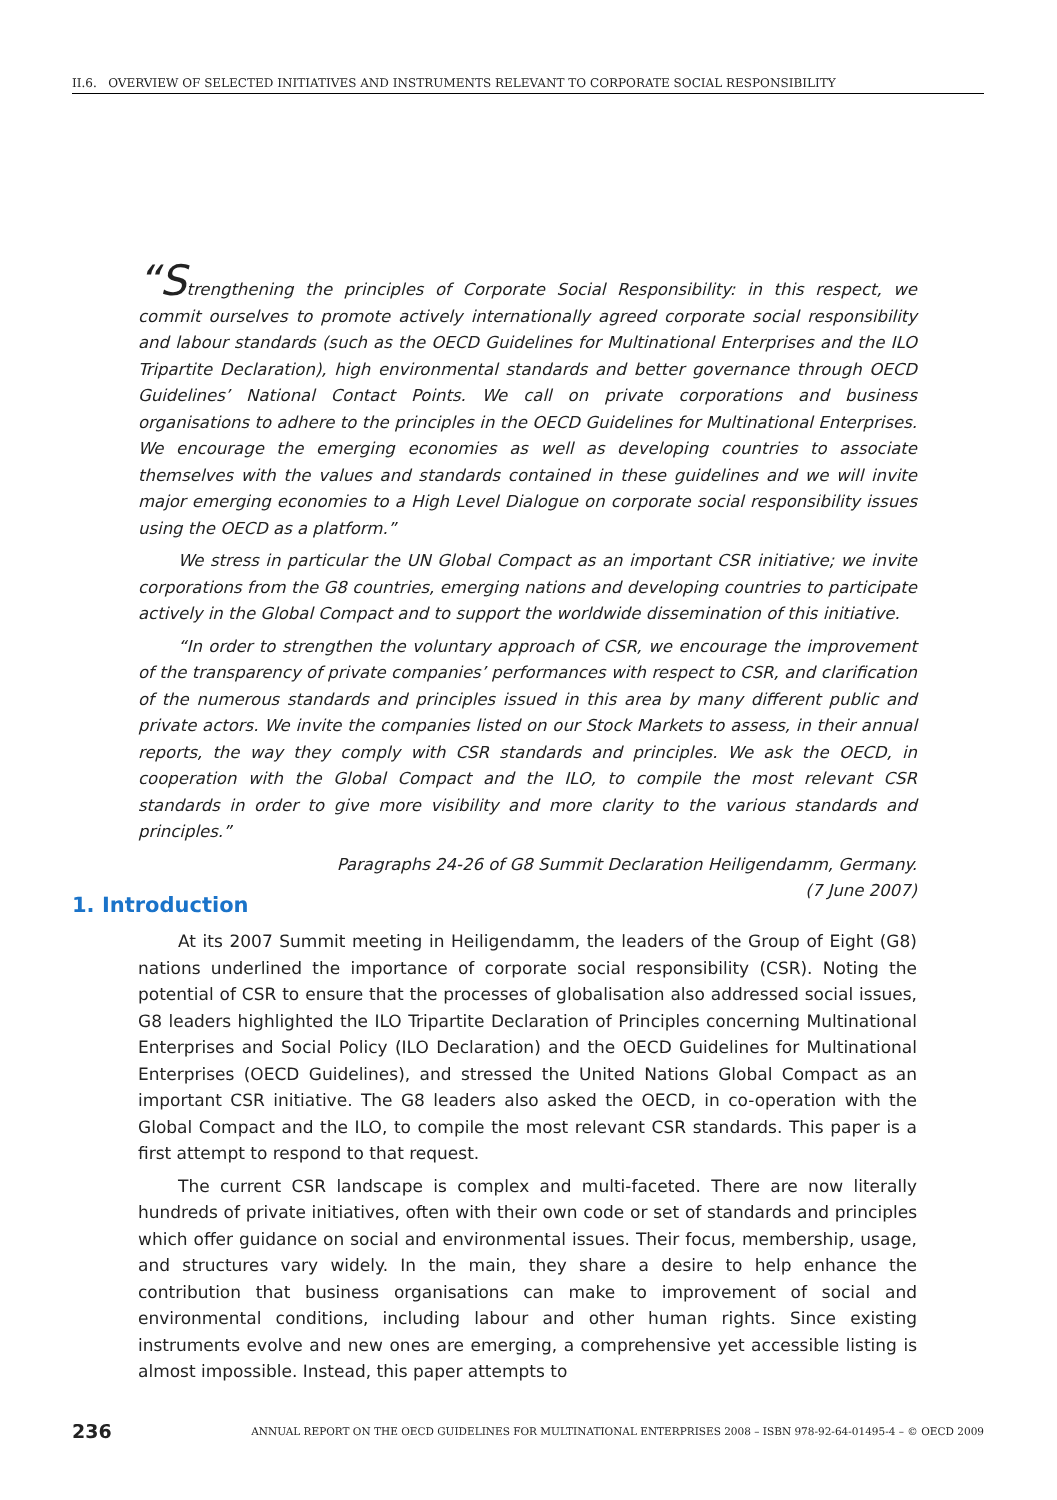II.6. OVERVIEW OF SELECTED INITIATIVES AND INSTRUMENTS RELEVANT TO CORPORATE SOCIAL RESPONSIBILITY
“Strengthening the principles of Corporate Social Responsibility: in this respect, we commit ourselves to promote actively internationally agreed corporate social responsibility and labour standards (such as the OECD Guidelines for Multinational Enterprises and the ILO Tripartite Declaration), high environmental standards and better governance through OECD Guidelines’ National Contact Points. We call on private corporations and business organisations to adhere to the principles in the OECD Guidelines for Multinational Enterprises. We encourage the emerging economies as well as developing countries to associate themselves with the values and standards contained in these guidelines and we will invite major emerging economies to a High Level Dialogue on corporate social responsibility issues using the OECD as a platform.”
We stress in particular the UN Global Compact as an important CSR initiative; we invite corporations from the G8 countries, emerging nations and developing countries to participate actively in the Global Compact and to support the worldwide dissemination of this initiative.
“In order to strengthen the voluntary approach of CSR, we encourage the improvement of the transparency of private companies’ performances with respect to CSR, and clarification of the numerous standards and principles issued in this area by many different public and private actors. We invite the companies listed on our Stock Markets to assess, in their annual reports, the way they comply with CSR standards and principles. We ask the OECD, in cooperation with the Global Compact and the ILO, to compile the most relevant CSR standards in order to give more visibility and more clarity to the various standards and principles.”
Paragraphs 24-26 of G8 Summit Declaration Heiligendamm, Germany.
(7 June 2007)
1. Introduction
At its 2007 Summit meeting in Heiligendamm, the leaders of the Group of Eight (G8) nations underlined the importance of corporate social responsibility (CSR). Noting the potential of CSR to ensure that the processes of globalisation also addressed social issues, G8 leaders highlighted the ILO Tripartite Declaration of Principles concerning Multinational Enterprises and Social Policy (ILO Declaration) and the OECD Guidelines for Multinational Enterprises (OECD Guidelines), and stressed the United Nations Global Compact as an important CSR initiative. The G8 leaders also asked the OECD, in co-operation with the Global Compact and the ILO, to compile the most relevant CSR standards. This paper is a first attempt to respond to that request.
The current CSR landscape is complex and multi-faceted. There are now literally hundreds of private initiatives, often with their own code or set of standards and principles which offer guidance on social and environmental issues. Their focus, membership, usage, and structures vary widely. In the main, they share a desire to help enhance the contribution that business organisations can make to improvement of social and environmental conditions, including labour and other human rights. Since existing instruments evolve and new ones are emerging, a comprehensive yet accessible listing is almost impossible. Instead, this paper attempts to
236 ANNUAL REPORT ON THE OECD GUIDELINES FOR MULTINATIONAL ENTERPRISES 2008 – ISBN 978-92-64-01495-4 – © OECD 2009